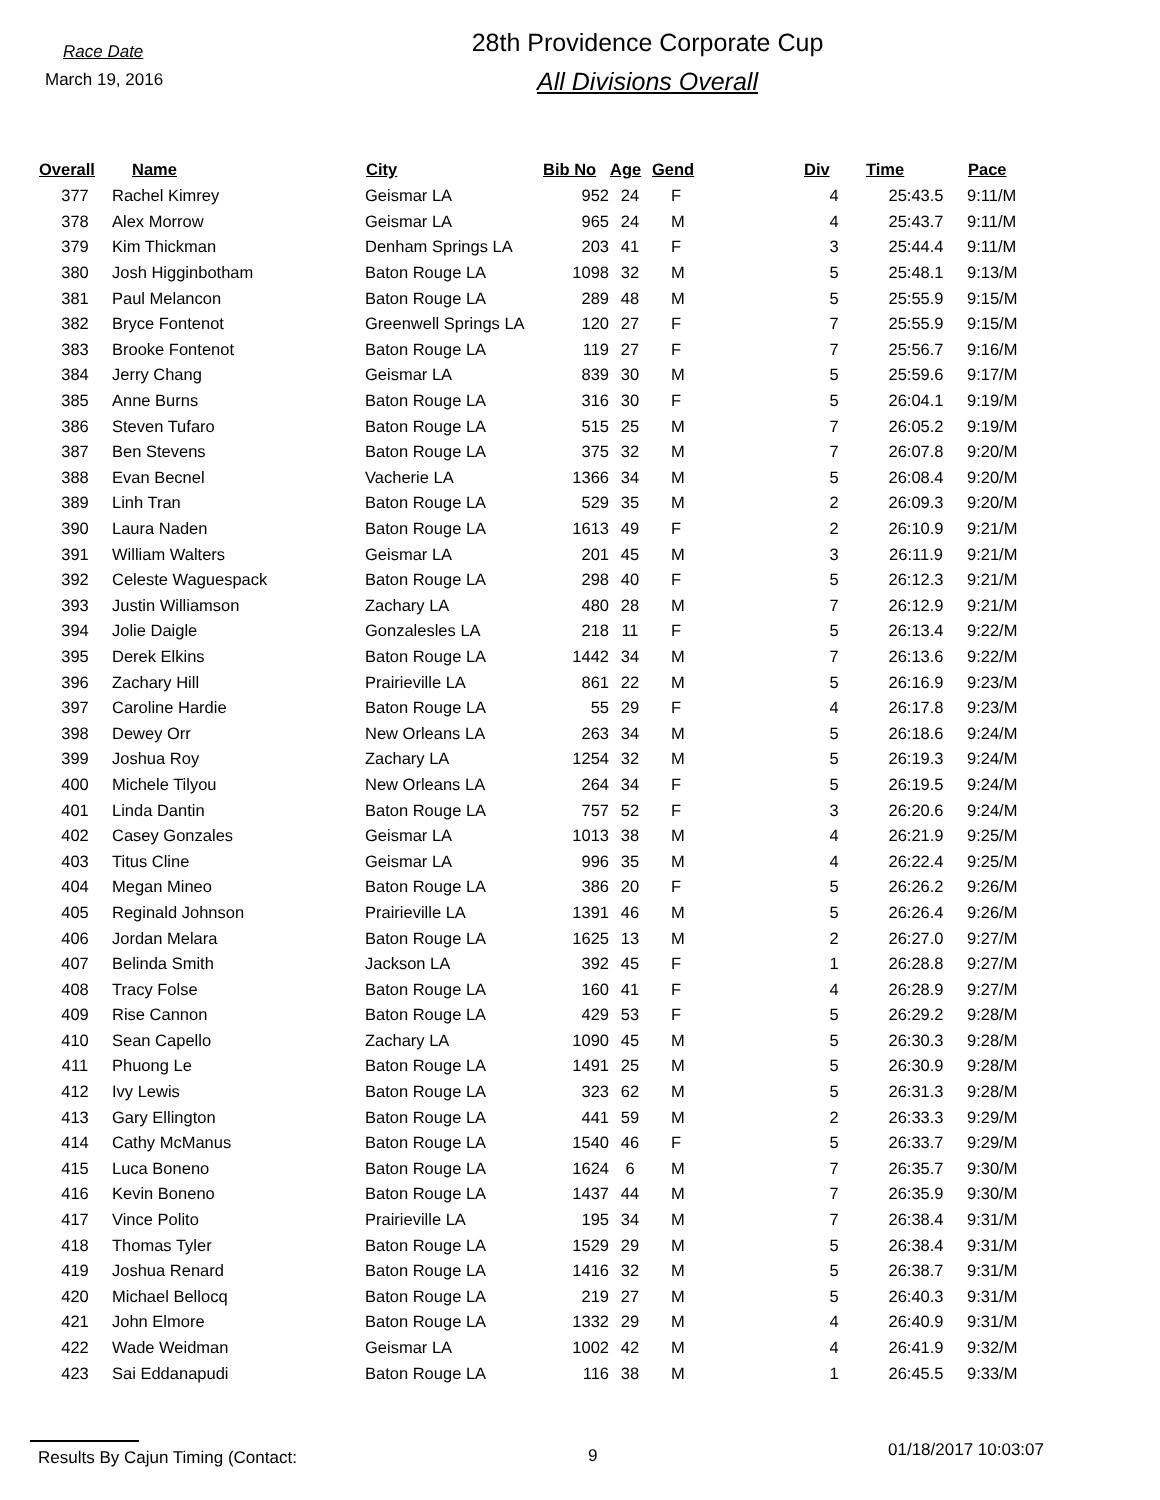Race Date
March 19, 2016
28th Providence Corporate Cup
All Divisions Overall
| Overall | Name | City | Bib No | Age | Gend | Div | Time | Pace |
| --- | --- | --- | --- | --- | --- | --- | --- | --- |
| 377 | Rachel Kimrey | Geismar LA | 952 | 24 | F | 4 | 25:43.5 | 9:11/M |
| 378 | Alex Morrow | Geismar LA | 965 | 24 | M | 4 | 25:43.7 | 9:11/M |
| 379 | Kim Thickman | Denham Springs LA | 203 | 41 | F | 3 | 25:44.4 | 9:11/M |
| 380 | Josh Higginbotham | Baton Rouge LA | 1098 | 32 | M | 5 | 25:48.1 | 9:13/M |
| 381 | Paul Melancon | Baton Rouge LA | 289 | 48 | M | 5 | 25:55.9 | 9:15/M |
| 382 | Bryce Fontenot | Greenwell Springs LA | 120 | 27 | F | 7 | 25:55.9 | 9:15/M |
| 383 | Brooke Fontenot | Baton Rouge LA | 119 | 27 | F | 7 | 25:56.7 | 9:16/M |
| 384 | Jerry Chang | Geismar LA | 839 | 30 | M | 5 | 25:59.6 | 9:17/M |
| 385 | Anne Burns | Baton Rouge LA | 316 | 30 | F | 5 | 26:04.1 | 9:19/M |
| 386 | Steven Tufaro | Baton Rouge LA | 515 | 25 | M | 7 | 26:05.2 | 9:19/M |
| 387 | Ben Stevens | Baton Rouge LA | 375 | 32 | M | 7 | 26:07.8 | 9:20/M |
| 388 | Evan Becnel | Vacherie LA | 1366 | 34 | M | 5 | 26:08.4 | 9:20/M |
| 389 | Linh Tran | Baton Rouge LA | 529 | 35 | M | 2 | 26:09.3 | 9:20/M |
| 390 | Laura Naden | Baton Rouge LA | 1613 | 49 | F | 2 | 26:10.9 | 9:21/M |
| 391 | William Walters | Geismar LA | 201 | 45 | M | 3 | 26:11.9 | 9:21/M |
| 392 | Celeste Waguespack | Baton Rouge LA | 298 | 40 | F | 5 | 26:12.3 | 9:21/M |
| 393 | Justin Williamson | Zachary LA | 480 | 28 | M | 7 | 26:12.9 | 9:21/M |
| 394 | Jolie Daigle | Gonzalesles LA | 218 | 11 | F | 5 | 26:13.4 | 9:22/M |
| 395 | Derek Elkins | Baton Rouge LA | 1442 | 34 | M | 7 | 26:13.6 | 9:22/M |
| 396 | Zachary Hill | Prairieville LA | 861 | 22 | M | 5 | 26:16.9 | 9:23/M |
| 397 | Caroline Hardie | Baton Rouge LA | 55 | 29 | F | 4 | 26:17.8 | 9:23/M |
| 398 | Dewey Orr | New Orleans LA | 263 | 34 | M | 5 | 26:18.6 | 9:24/M |
| 399 | Joshua Roy | Zachary LA | 1254 | 32 | M | 5 | 26:19.3 | 9:24/M |
| 400 | Michele Tilyou | New Orleans LA | 264 | 34 | F | 5 | 26:19.5 | 9:24/M |
| 401 | Linda Dantin | Baton Rouge LA | 757 | 52 | F | 3 | 26:20.6 | 9:24/M |
| 402 | Casey Gonzales | Geismar LA | 1013 | 38 | M | 4 | 26:21.9 | 9:25/M |
| 403 | Titus Cline | Geismar LA | 996 | 35 | M | 4 | 26:22.4 | 9:25/M |
| 404 | Megan Mineo | Baton Rouge LA | 386 | 20 | F | 5 | 26:26.2 | 9:26/M |
| 405 | Reginald Johnson | Prairieville LA | 1391 | 46 | M | 5 | 26:26.4 | 9:26/M |
| 406 | Jordan Melara | Baton Rouge LA | 1625 | 13 | M | 2 | 26:27.0 | 9:27/M |
| 407 | Belinda Smith | Jackson LA | 392 | 45 | F | 1 | 26:28.8 | 9:27/M |
| 408 | Tracy Folse | Baton Rouge LA | 160 | 41 | F | 4 | 26:28.9 | 9:27/M |
| 409 | Rise Cannon | Baton Rouge LA | 429 | 53 | F | 5 | 26:29.2 | 9:28/M |
| 410 | Sean Capello | Zachary LA | 1090 | 45 | M | 5 | 26:30.3 | 9:28/M |
| 411 | Phuong Le | Baton Rouge LA | 1491 | 25 | M | 5 | 26:30.9 | 9:28/M |
| 412 | Ivy Lewis | Baton Rouge LA | 323 | 62 | M | 5 | 26:31.3 | 9:28/M |
| 413 | Gary Ellington | Baton Rouge LA | 441 | 59 | M | 2 | 26:33.3 | 9:29/M |
| 414 | Cathy McManus | Baton Rouge LA | 1540 | 46 | F | 5 | 26:33.7 | 9:29/M |
| 415 | Luca Boneno | Baton Rouge LA | 1624 | 6 | M | 7 | 26:35.7 | 9:30/M |
| 416 | Kevin Boneno | Baton Rouge LA | 1437 | 44 | M | 7 | 26:35.9 | 9:30/M |
| 417 | Vince Polito | Prairieville LA | 195 | 34 | M | 7 | 26:38.4 | 9:31/M |
| 418 | Thomas Tyler | Baton Rouge LA | 1529 | 29 | M | 5 | 26:38.4 | 9:31/M |
| 419 | Joshua Renard | Baton Rouge LA | 1416 | 32 | M | 5 | 26:38.7 | 9:31/M |
| 420 | Michael Bellocq | Baton Rouge LA | 219 | 27 | M | 5 | 26:40.3 | 9:31/M |
| 421 | John Elmore | Baton Rouge LA | 1332 | 29 | M | 4 | 26:40.9 | 9:31/M |
| 422 | Wade Weidman | Geismar LA | 1002 | 42 | M | 4 | 26:41.9 | 9:32/M |
| 423 | Sai Eddanapudi | Baton Rouge LA | 116 | 38 | M | 1 | 26:45.5 | 9:33/M |
Results By Cajun Timing (Contact: 9
01/18/2017 10:03:07